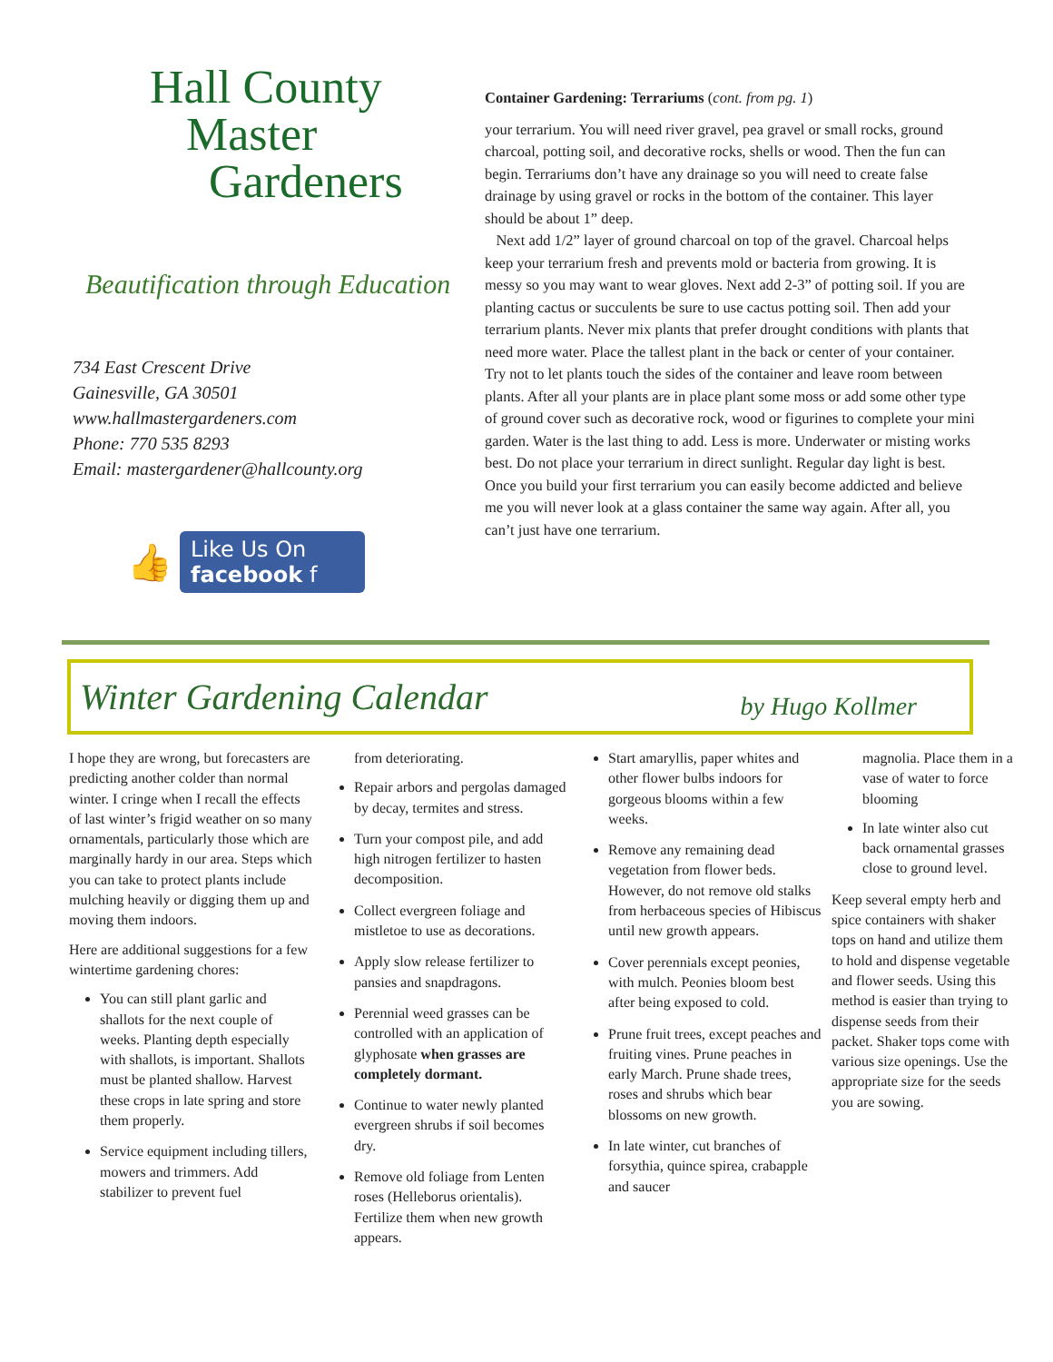Hall County
Master
Gardeners
Beautification through Education
734 East Crescent Drive
Gainesville, GA 30501
www.hallmastergardeners.com
Phone: 770 535 8293
Email: mastergardener@hallcounty.org
👍
Like Us On
facebook f
Container Gardening: Terrariums (cont. from pg. 1)
your terrarium. You will need river gravel, pea gravel or small rocks, ground charcoal, potting soil, and decorative rocks, shells or wood. Then the fun can begin. Terrariums don’t have any drainage so you will need to create false drainage by using gravel or rocks in the bottom of the container. This layer should be about 1” deep.
Next add 1/2” layer of ground charcoal on top of the gravel. Charcoal helps keep your terrarium fresh and prevents mold or bacteria from growing. It is messy so you may want to wear gloves. Next add 2-3” of potting soil. If you are planting cactus or succulents be sure to use cactus potting soil. Then add your terrarium plants. Never mix plants that prefer drought conditions with plants that need more water. Place the tallest plant in the back or center of your container. Try not to let plants touch the sides of the container and leave room between plants. After all your plants are in place plant some moss or add some other type of ground cover such as decorative rock, wood or figurines to complete your mini garden. Water is the last thing to add. Less is more. Underwater or misting works best. Do not place your terrarium in direct sunlight. Regular day light is best. Once you build your first terrarium you can easily become addicted and believe me you will never look at a glass container the same way again. After all, you can’t just have one terrarium.
Winter Gardening Calendar
by Hugo Kollmer
I hope they are wrong, but forecasters are predicting another colder than normal winter. I cringe when I recall the effects of last winter’s frigid weather on so many ornamentals, particularly those which are marginally hardy in our area. Steps which you can take to protect plants include mulching heavily or digging them up and moving them indoors.
Here are additional suggestions for a few wintertime gardening chores:
You can still plant garlic and shallots for the next couple of weeks. Planting depth especially with shallots, is important. Shallots must be planted shallow. Harvest these crops in late spring and store them properly.
Service equipment including tillers, mowers and trimmers. Add stabilizer to prevent fuel
from deteriorating.
Repair arbors and pergolas damaged by decay, termites and stress.
Turn your compost pile, and add high nitrogen fertilizer to hasten decomposition.
Collect evergreen foliage and mistletoe to use as decorations.
Apply slow release fertilizer to pansies and snapdragons.
Perennial weed grasses can be controlled with an application of glyphosate when grasses are completely dormant.
Continue to water newly planted evergreen shrubs if soil becomes dry.
Remove old foliage from Lenten roses (Helleborus orientalis). Fertilize them when new growth appears.
Start amaryllis, paper whites and other flower bulbs indoors for gorgeous blooms within a few weeks.
Remove any remaining dead vegetation from flower beds. However, do not remove old stalks from herbaceous species of Hibiscus until new growth appears.
Cover perennials except peonies, with mulch. Peonies bloom best after being exposed to cold.
Prune fruit trees, except peaches and fruiting vines. Prune peaches in early March. Prune shade trees, roses and shrubs which bear blossoms on new growth.
In late winter, cut branches of forsythia, quince spirea, crabapple and saucer
magnolia. Place them in a vase of water to force blooming
In late winter also cut back ornamental grasses close to ground level.
Keep several empty herb and spice containers with shaker tops on hand and utilize them to hold and dispense vegetable and flower seeds. Using this method is easier than trying to dispense seeds from their packet. Shaker tops come with various size openings. Use the appropriate size for the seeds you are sowing.